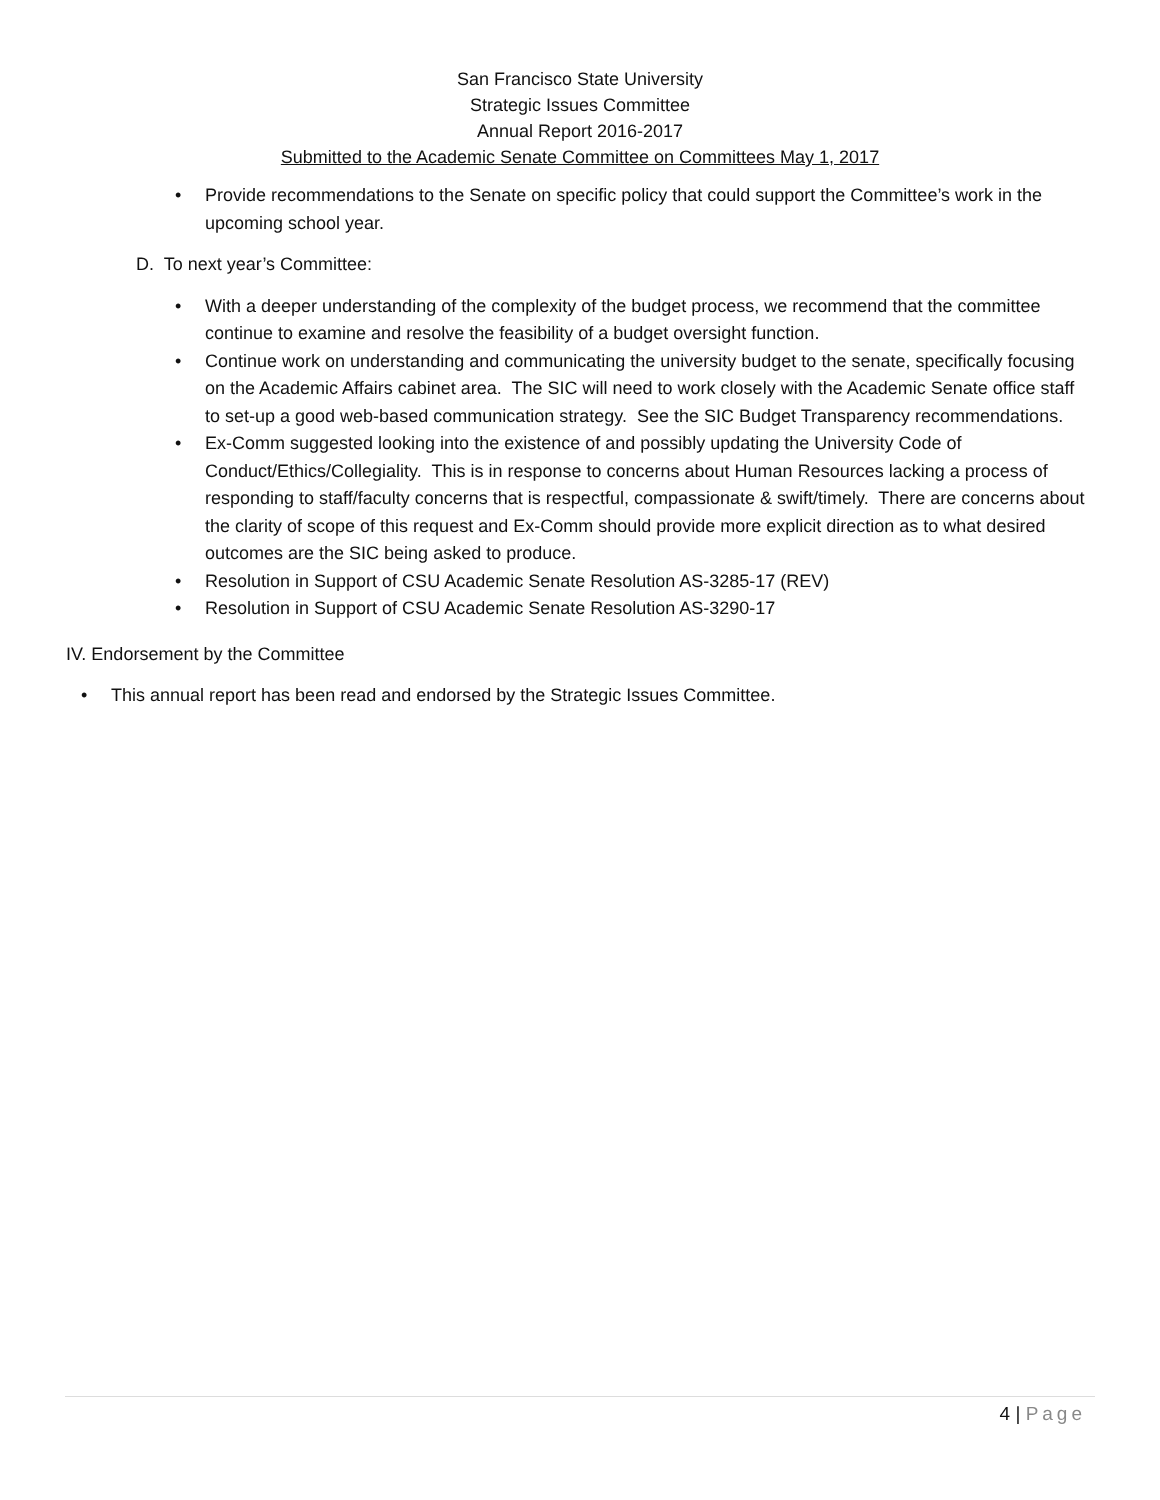San Francisco State University
Strategic Issues Committee
Annual Report 2016-2017
Submitted to the Academic Senate Committee on Committees May 1, 2017
• Provide recommendations to the Senate on specific policy that could support the Committee’s work in the upcoming school year.
D. To next year’s Committee:
• With a deeper understanding of the complexity of the budget process, we recommend that the committee continue to examine and resolve the feasibility of a budget oversight function.
• Continue work on understanding and communicating the university budget to the senate, specifically focusing on the Academic Affairs cabinet area. The SIC will need to work closely with the Academic Senate office staff to set-up a good web-based communication strategy. See the SIC Budget Transparency recommendations.
• Ex-Comm suggested looking into the existence of and possibly updating the University Code of Conduct/Ethics/Collegiality. This is in response to concerns about Human Resources lacking a process of responding to staff/faculty concerns that is respectful, compassionate & swift/timely. There are concerns about the clarity of scope of this request and Ex-Comm should provide more explicit direction as to what desired outcomes are the SIC being asked to produce.
• Resolution in Support of CSU Academic Senate Resolution AS-3285-17 (REV)
• Resolution in Support of CSU Academic Senate Resolution AS-3290-17
IV. Endorsement by the Committee
• This annual report has been read and endorsed by the Strategic Issues Committee.
4 | Page